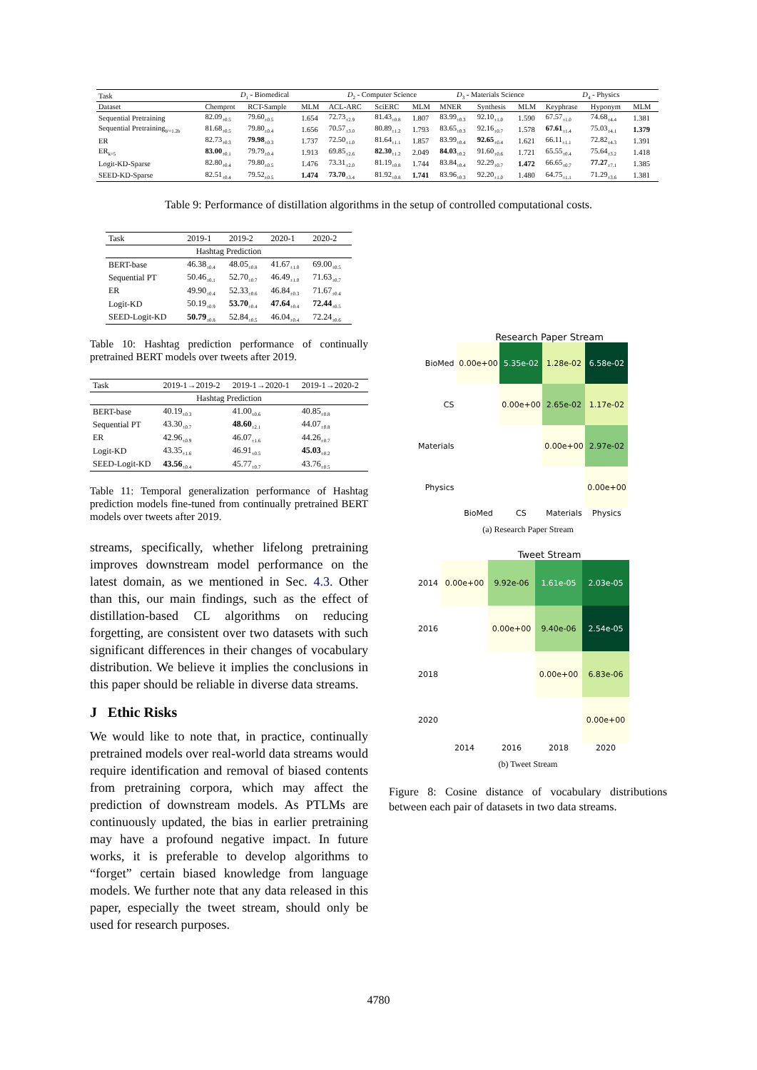| Task | D<sub>1</sub> - Biomedical | | | D<sub>2</sub> - Computer Science | | | D<sub>3</sub> - Materials Science | | | D<sub>4</sub> - Physics | | |
| Dataset | Chemprot | RCT-Sample | MLM | ACL-ARC | SciERC | MLM | MNER | Synthesis | MLM | Keyphrase | Hyponym | MLM |
| Sequential Pretraining | 82.09<sub>±0.5</sub> | 79.60<sub>±0.5</sub> | 1.654 | 72.73<sub>±2.9</sub> | 81.43<sub>±0.8</sub> | 1.807 | 83.99<sub>±0.3</sub> | 92.10<sub>±1.0</sub> | 1.590 | 67.57<sub>±1.0</sub> | 74.68<sub>±4.4</sub> | 1.381 |
| Sequential Pretraining<sub>b'=1.2b</sub> | 81.68<sub>±0.5</sub> | 79.80<sub>±0.4</sub> | 1.656 | 70.57<sub>±3.0</sub> | 80.89<sub>±1.2</sub> | 1.793 | 83.65<sub>±0.3</sub> | 92.16<sub>±0.7</sub> | 1.578 | 67.61<sub>±1.4</sub> | 75.03<sub>±4.1</sub> | 1.379 |
| ER | 82.73<sub>±0.3</sub> | 79.98<sub>±0.3</sub> | 1.737 | 72.50<sub>±1.0</sub> | 81.64<sub>±1.1</sub> | 1.857 | 83.99<sub>±0.4</sub> | 92.65<sub>±0.4</sub> | 1.621 | 66.11<sub>±1.1</sub> | 72.82<sub>±4.3</sub> | 1.391 |
| ER<sub>k=5</sub> | 83.00<sub>±0.1</sub> | 79.79<sub>±0.4</sub> | 1.913 | 69.85<sub>±2.6</sub> | 82.30<sub>±1.2</sub> | 2.049 | 84.03<sub>±0.2</sub> | 91.60<sub>±0.6</sub> | 1.721 | 65.55<sub>±0.4</sub> | 75.64<sub>±3.2</sub> | 1.418 |
| Logit-KD-Sparse | 82.80<sub>±0.4</sub> | 79.80<sub>±0.5</sub> | 1.476 | 73.31<sub>±2.0</sub> | 81.19<sub>±0.8</sub> | 1.744 | 83.84<sub>±0.4</sub> | 92.29<sub>±0.7</sub> | 1.472 | 66.65<sub>±0.7</sub> | 77.27<sub>±7.1</sub> | 1.385 |
| SEED-KD-Sparse | 82.51<sub>±0.4</sub> | 79.52<sub>±0.5</sub> | 1.474 | 73.70<sub>±3.4</sub> | 81.92<sub>±0.8</sub> | 1.741 | 83.96<sub>±0.3</sub> | 92.20<sub>±1.0</sub> | 1.480 | 64.75<sub>±1.1</sub> | 71.29<sub>±3.6</sub> | 1.381 |
Table 9: Performance of distillation algorithms in the setup of controlled computational costs.
| Task | 2019-1 | 2019-2 | 2020-1 | 2020-2 |
| Hashtag Prediction | | | | |
| BERT-base | 46.38<sub>±0.4</sub> | 48.05<sub>±0.8</sub> | 41.67<sub>±1.0</sub> | 69.00<sub>±0.5</sub> |
| Sequential PT | 50.46<sub>±0.1</sub> | 52.70<sub>±0.7</sub> | 46.49<sub>±1.0</sub> | 71.63<sub>±0.7</sub> |
| ER | 49.90<sub>±0.4</sub> | 52.33<sub>±0.6</sub> | 46.84<sub>±0.3</sub> | 71.67<sub>±0.4</sub> |
| Logit-KD | 50.19<sub>±0.9</sub> | 53.70<sub>±0.4</sub> | 47.64<sub>±0.4</sub> | 72.44<sub>±0.5</sub> |
| SEED-Logit-KD | 50.79<sub>±0.8</sub> | 52.84<sub>±0.5</sub> | 46.04<sub>±0.4</sub> | 72.24<sub>±0.6</sub> |
Table 10: Hashtag prediction performance of continually pretrained BERT models over tweets after 2019.
| Task | 2019-1→2019-2 | 2019-1→2020-1 | 2019-1→2020-2 |
| Hashtag Prediction | | | |
| BERT-base | 40.19<sub>±0.3</sub> | 41.00<sub>±0.6</sub> | 40.85<sub>±0.8</sub> |
| Sequential PT | 43.30<sub>±0.7</sub> | 48.60<sub>±2.1</sub> | 44.07<sub>±0.8</sub> |
| ER | 42.96<sub>±0.9</sub> | 46.07<sub>±1.6</sub> | 44.26<sub>±0.7</sub> |
| Logit-KD | 43.35<sub>±1.6</sub> | 46.91<sub>±0.5</sub> | 45.03<sub>±0.2</sub> |
| SEED-Logit-KD | 43.56<sub>±0.4</sub> | 45.77<sub>±0.7</sub> | 43.76<sub>±0.5</sub> |
Table 11: Temporal generalization performance of Hashtag prediction models fine-tuned from continually pretrained BERT models over tweets after 2019.
streams, specifically, whether lifelong pretraining improves downstream model performance on the latest domain, as we mentioned in Sec. 4.3. Other than this, our main findings, such as the effect of distillation-based CL algorithms on reducing forgetting, are consistent over two datasets with such significant differences in their changes of vocabulary distribution. We believe it implies the conclusions in this paper should be reliable in diverse data streams.
J Ethic Risks
We would like to note that, in practice, continually pretrained models over real-world data streams would require identification and removal of biased contents from pretraining corpora, which may affect the prediction of downstream models. As PTLMs are continuously updated, the bias in earlier pretraining may have a profound negative impact. In future works, it is preferable to develop algorithms to “forget” certain biased knowledge from language models. We further note that any data released in this paper, especially the tweet stream, should only be used for research purposes.
Research Paper Stream
| BioMed | 0.00e+00 | 5.35e-02 | 1.28e-02 | 6.58e-02 |
| CS | | 0.00e+00 | 2.65e-02 | 1.17e-02 |
| Materials | | | 0.00e+00 | 2.97e-02 |
| Physics | | | | 0.00e+00 |
| | BioMed | CS | Materials | Physics |
(a) Research Paper Stream
Tweet Stream
| 2014 | 0.00e+00 | 9.92e-06 | 1.61e-05 | 2.03e-05 |
| 2016 | | 0.00e+00 | 9.40e-06 | 2.54e-05 |
| 2018 | | | 0.00e+00 | 6.83e-06 |
| 2020 | | | | 0.00e+00 |
| | 2014 | 2016 | 2018 | 2020 |
(b) Tweet Stream
Figure 8: Cosine distance of vocabulary distributions between each pair of datasets in two data streams.
4780